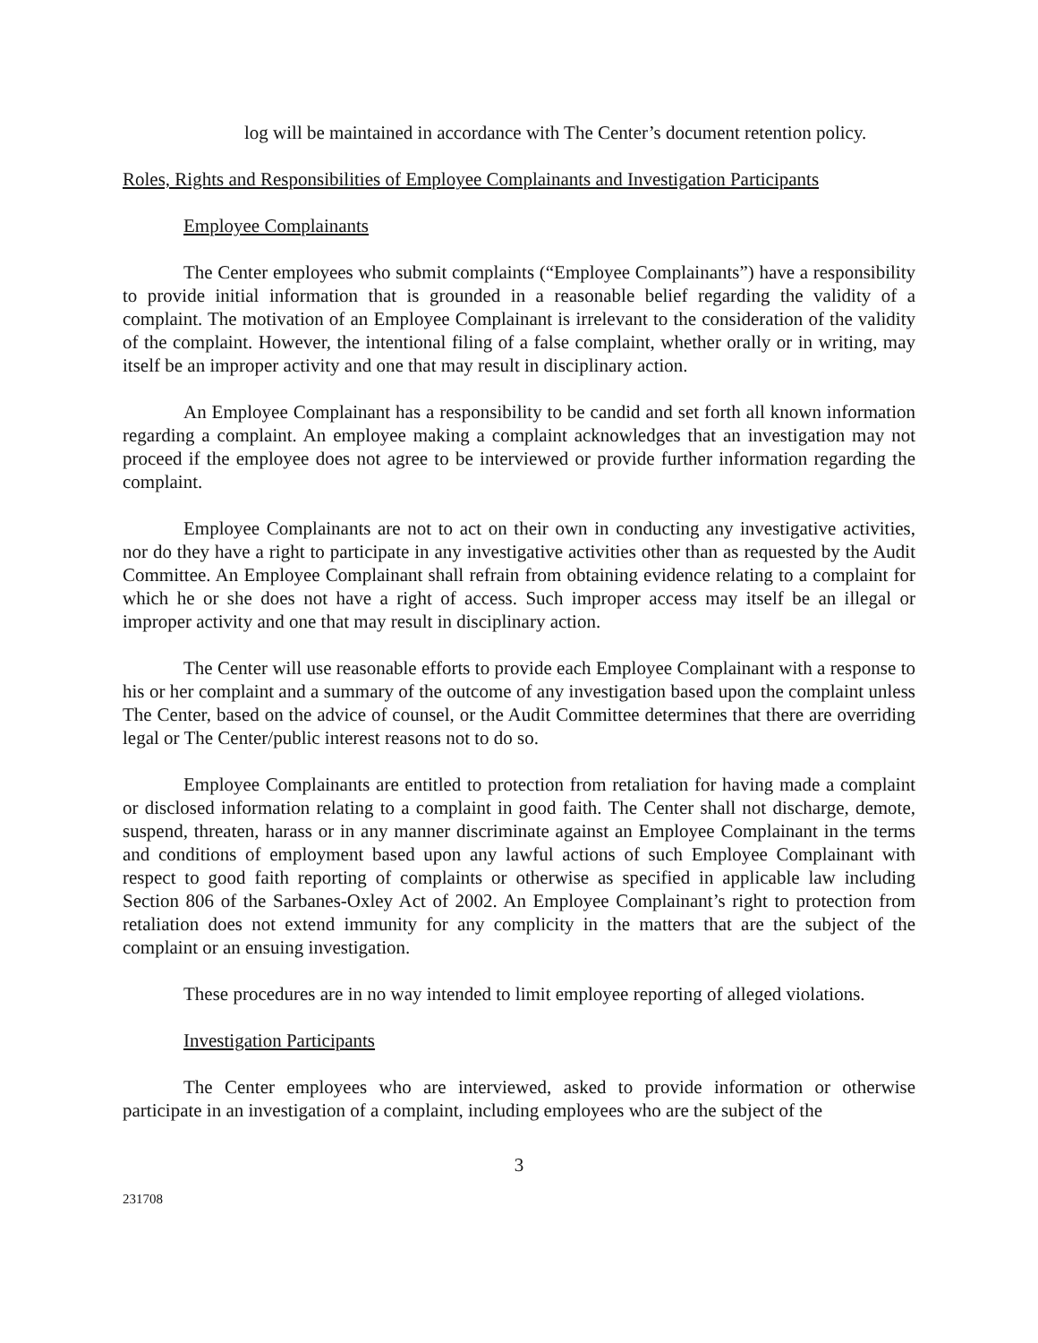log will be maintained in accordance with The Center’s document retention policy.
Roles, Rights and Responsibilities of Employee Complainants and Investigation Participants
Employee Complainants
The Center employees who submit complaints (“Employee Complainants”) have a responsibility to provide initial information that is grounded in a reasonable belief regarding the validity of a complaint. The motivation of an Employee Complainant is irrelevant to the consideration of the validity of the complaint. However, the intentional filing of a false complaint, whether orally or in writing, may itself be an improper activity and one that may result in disciplinary action.
An Employee Complainant has a responsibility to be candid and set forth all known information regarding a complaint. An employee making a complaint acknowledges that an investigation may not proceed if the employee does not agree to be interviewed or provide further information regarding the complaint.
Employee Complainants are not to act on their own in conducting any investigative activities, nor do they have a right to participate in any investigative activities other than as requested by the Audit Committee. An Employee Complainant shall refrain from obtaining evidence relating to a complaint for which he or she does not have a right of access. Such improper access may itself be an illegal or improper activity and one that may result in disciplinary action.
The Center will use reasonable efforts to provide each Employee Complainant with a response to his or her complaint and a summary of the outcome of any investigation based upon the complaint unless The Center, based on the advice of counsel, or the Audit Committee determines that there are overriding legal or The Center/public interest reasons not to do so.
Employee Complainants are entitled to protection from retaliation for having made a complaint or disclosed information relating to a complaint in good faith. The Center shall not discharge, demote, suspend, threaten, harass or in any manner discriminate against an Employee Complainant in the terms and conditions of employment based upon any lawful actions of such Employee Complainant with respect to good faith reporting of complaints or otherwise as specified in applicable law including Section 806 of the Sarbanes-Oxley Act of 2002. An Employee Complainant’s right to protection from retaliation does not extend immunity for any complicity in the matters that are the subject of the complaint or an ensuing investigation.
These procedures are in no way intended to limit employee reporting of alleged violations.
Investigation Participants
The Center employees who are interviewed, asked to provide information or otherwise participate in an investigation of a complaint, including employees who are the subject of the
3
231708